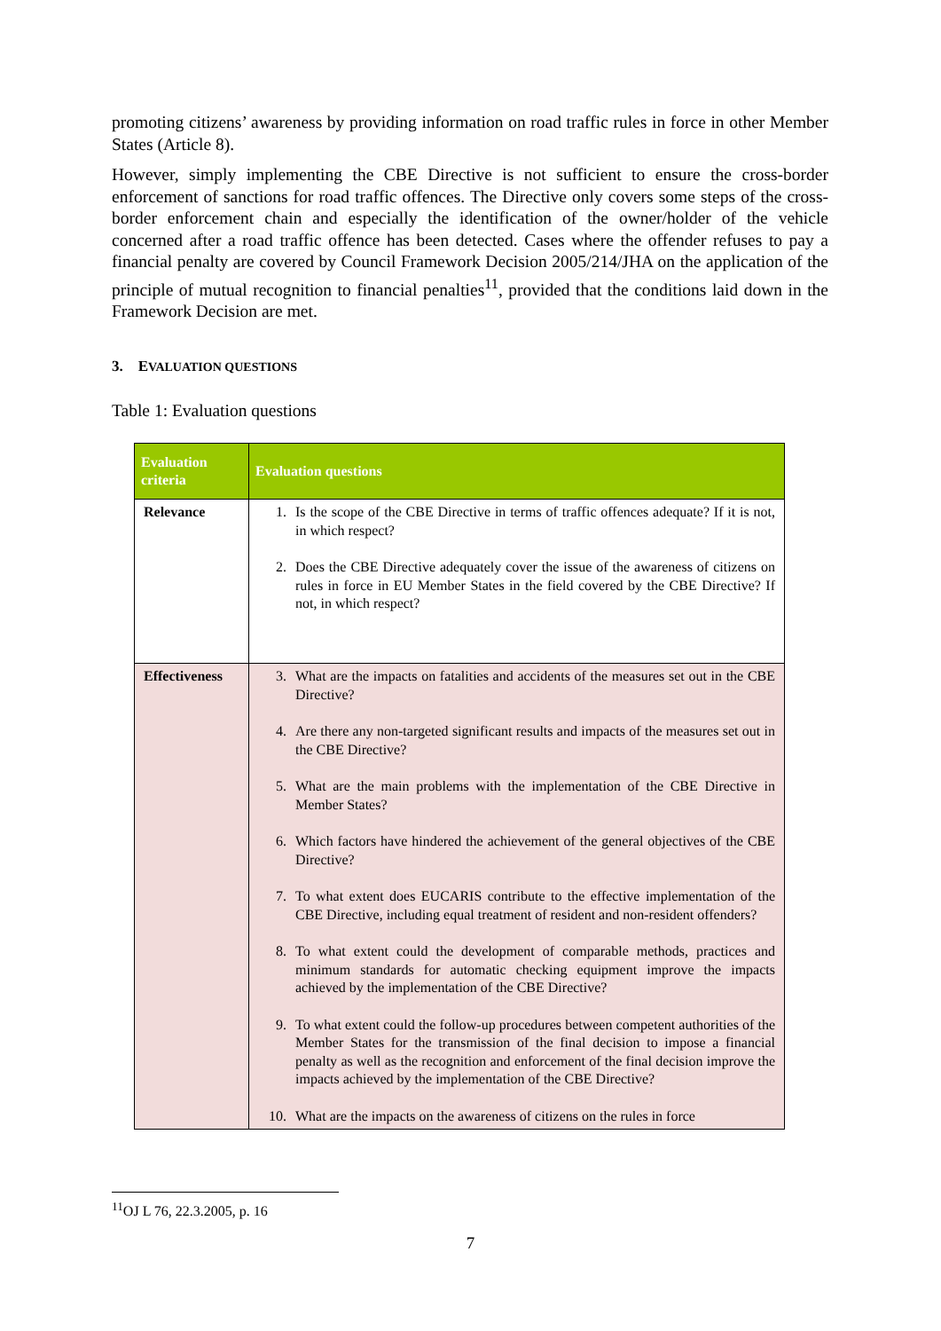promoting citizens’ awareness by providing information on road traffic rules in force in other Member States (Article 8).
However, simply implementing the CBE Directive is not sufficient to ensure the cross-border enforcement of sanctions for road traffic offences. The Directive only covers some steps of the cross-border enforcement chain and especially the identification of the owner/holder of the vehicle concerned after a road traffic offence has been detected. Cases where the offender refuses to pay a financial penalty are covered by Council Framework Decision 2005/214/JHA on the application of the principle of mutual recognition to financial penalties<sup>11</sup>, provided that the conditions laid down in the Framework Decision are met.
3. EVALUATION QUESTIONS
Table 1: Evaluation questions
| Evaluation criteria | Evaluation questions |
| --- | --- |
| Relevance | 1. Is the scope of the CBE Directive in terms of traffic offences adequate? If it is not, in which respect? 2. Does the CBE Directive adequately cover the issue of the awareness of citizens on rules in force in EU Member States in the field covered by the CBE Directive? If not, in which respect? |
| Effectiveness | 3. What are the impacts on fatalities and accidents of the measures set out in the CBE Directive? 4. Are there any non-targeted significant results and impacts of the measures set out in the CBE Directive? 5. What are the main problems with the implementation of the CBE Directive in Member States? 6. Which factors have hindered the achievement of the general objectives of the CBE Directive? 7. To what extent does EUCARIS contribute to the effective implementation of the CBE Directive, including equal treatment of resident and non-resident offenders? 8. To what extent could the development of comparable methods, practices and minimum standards for automatic checking equipment improve the impacts achieved by the implementation of the CBE Directive? 9. To what extent could the follow-up procedures between competent authorities of the Member States for the transmission of the final decision to impose a financial penalty as well as the recognition and enforcement of the final decision improve the impacts achieved by the implementation of the CBE Directive? 10. What are the impacts on the awareness of citizens on the rules in force |
<sup>11</sup>OJ L 76, 22.3.2005, p. 16
7